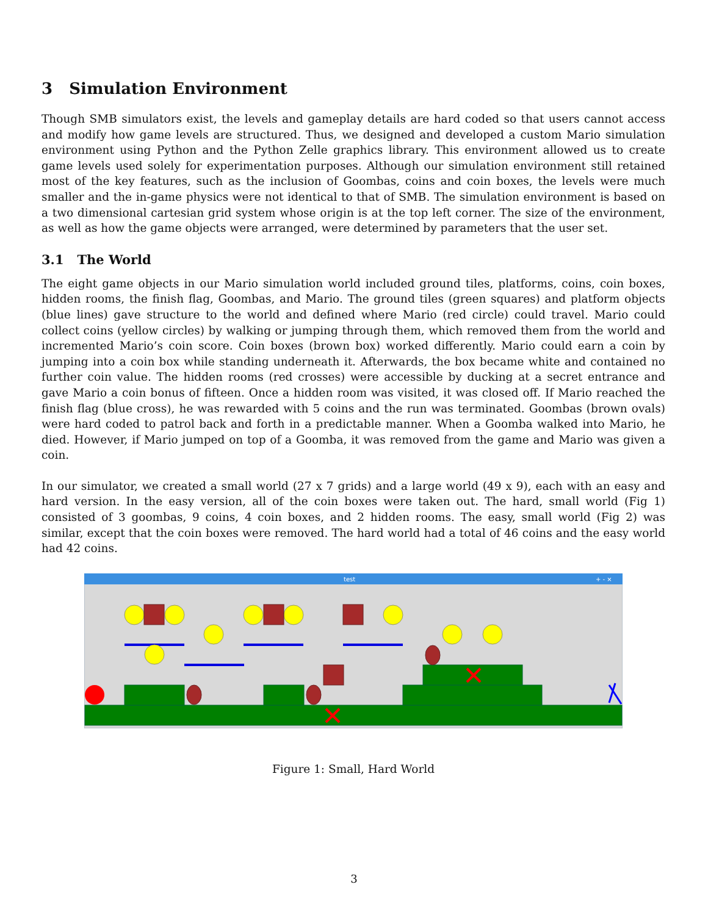3 Simulation Environment
Though SMB simulators exist, the levels and gameplay details are hard coded so that users cannot access and modify how game levels are structured. Thus, we designed and developed a custom Mario simulation environment using Python and the Python Zelle graphics library. This environment allowed us to create game levels used solely for experimentation purposes. Although our simulation environment still retained most of the key features, such as the inclusion of Goombas, coins and coin boxes, the levels were much smaller and the in-game physics were not identical to that of SMB. The simulation environment is based on a two dimensional cartesian grid system whose origin is at the top left corner. The size of the environment, as well as how the game objects were arranged, were determined by parameters that the user set.
3.1 The World
The eight game objects in our Mario simulation world included ground tiles, platforms, coins, coin boxes, hidden rooms, the finish flag, Goombas, and Mario. The ground tiles (green squares) and platform objects (blue lines) gave structure to the world and defined where Mario (red circle) could travel. Mario could collect coins (yellow circles) by walking or jumping through them, which removed them from the world and incremented Mario’s coin score. Coin boxes (brown box) worked differently. Mario could earn a coin by jumping into a coin box while standing underneath it. Afterwards, the box became white and contained no further coin value. The hidden rooms (red crosses) were accessible by ducking at a secret entrance and gave Mario a coin bonus of fifteen. Once a hidden room was visited, it was closed off. If Mario reached the finish flag (blue cross), he was rewarded with 5 coins and the run was terminated. Goombas (brown ovals) were hard coded to patrol back and forth in a predictable manner. When a Goomba walked into Mario, he died. However, if Mario jumped on top of a Goomba, it was removed from the game and Mario was given a coin.
In our simulator, we created a small world (27 x 7 grids) and a large world (49 x 9), each with an easy and hard version. In the easy version, all of the coin boxes were taken out. The hard, small world (Fig 1) consisted of 3 goombas, 9 coins, 4 coin boxes, and 2 hidden rooms. The easy, small world (Fig 2) was similar, except that the coin boxes were removed. The hard world had a total of 46 coins and the easy world had 42 coins.
test
+ - ×
Figure 1: Small, Hard World
3